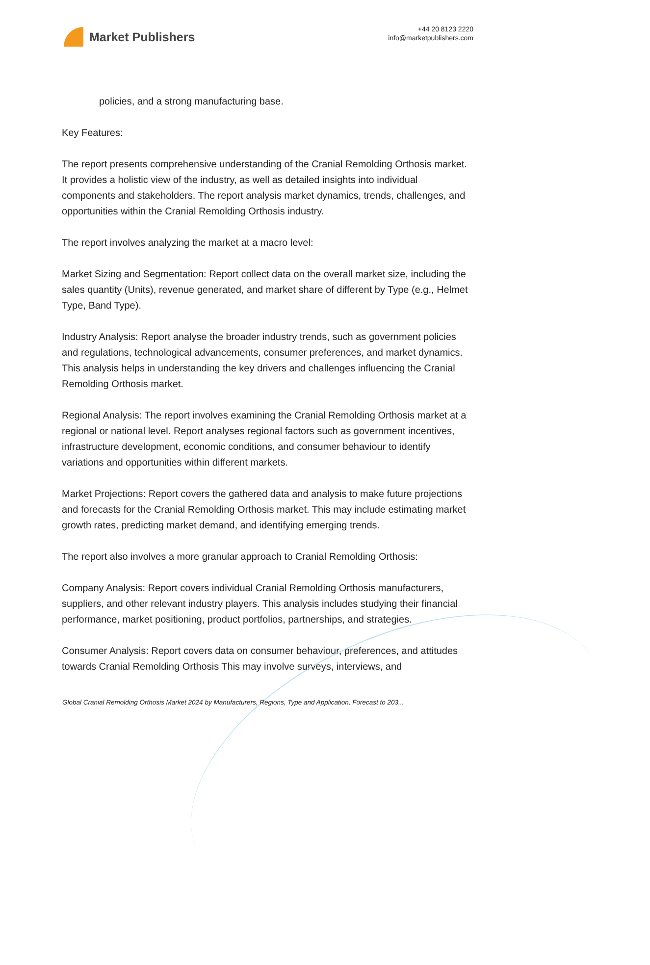Market Publishers
+44 20 8123 2220
info@marketpublishers.com
policies, and a strong manufacturing base.
Key Features:
The report presents comprehensive understanding of the Cranial Remolding Orthosis market. It provides a holistic view of the industry, as well as detailed insights into individual components and stakeholders. The report analysis market dynamics, trends, challenges, and opportunities within the Cranial Remolding Orthosis industry.
The report involves analyzing the market at a macro level:
Market Sizing and Segmentation: Report collect data on the overall market size, including the sales quantity (Units), revenue generated, and market share of different by Type (e.g., Helmet Type, Band Type).
Industry Analysis: Report analyse the broader industry trends, such as government policies and regulations, technological advancements, consumer preferences, and market dynamics. This analysis helps in understanding the key drivers and challenges influencing the Cranial Remolding Orthosis market.
Regional Analysis: The report involves examining the Cranial Remolding Orthosis market at a regional or national level. Report analyses regional factors such as government incentives, infrastructure development, economic conditions, and consumer behaviour to identify variations and opportunities within different markets.
Market Projections: Report covers the gathered data and analysis to make future projections and forecasts for the Cranial Remolding Orthosis market. This may include estimating market growth rates, predicting market demand, and identifying emerging trends.
The report also involves a more granular approach to Cranial Remolding Orthosis:
Company Analysis: Report covers individual Cranial Remolding Orthosis manufacturers, suppliers, and other relevant industry players. This analysis includes studying their financial performance, market positioning, product portfolios, partnerships, and strategies.
Consumer Analysis: Report covers data on consumer behaviour, preferences, and attitudes towards Cranial Remolding Orthosis This may involve surveys, interviews, and
Global Cranial Remolding Orthosis Market 2024 by Manufacturers, Regions, Type and Application, Forecast to 203...